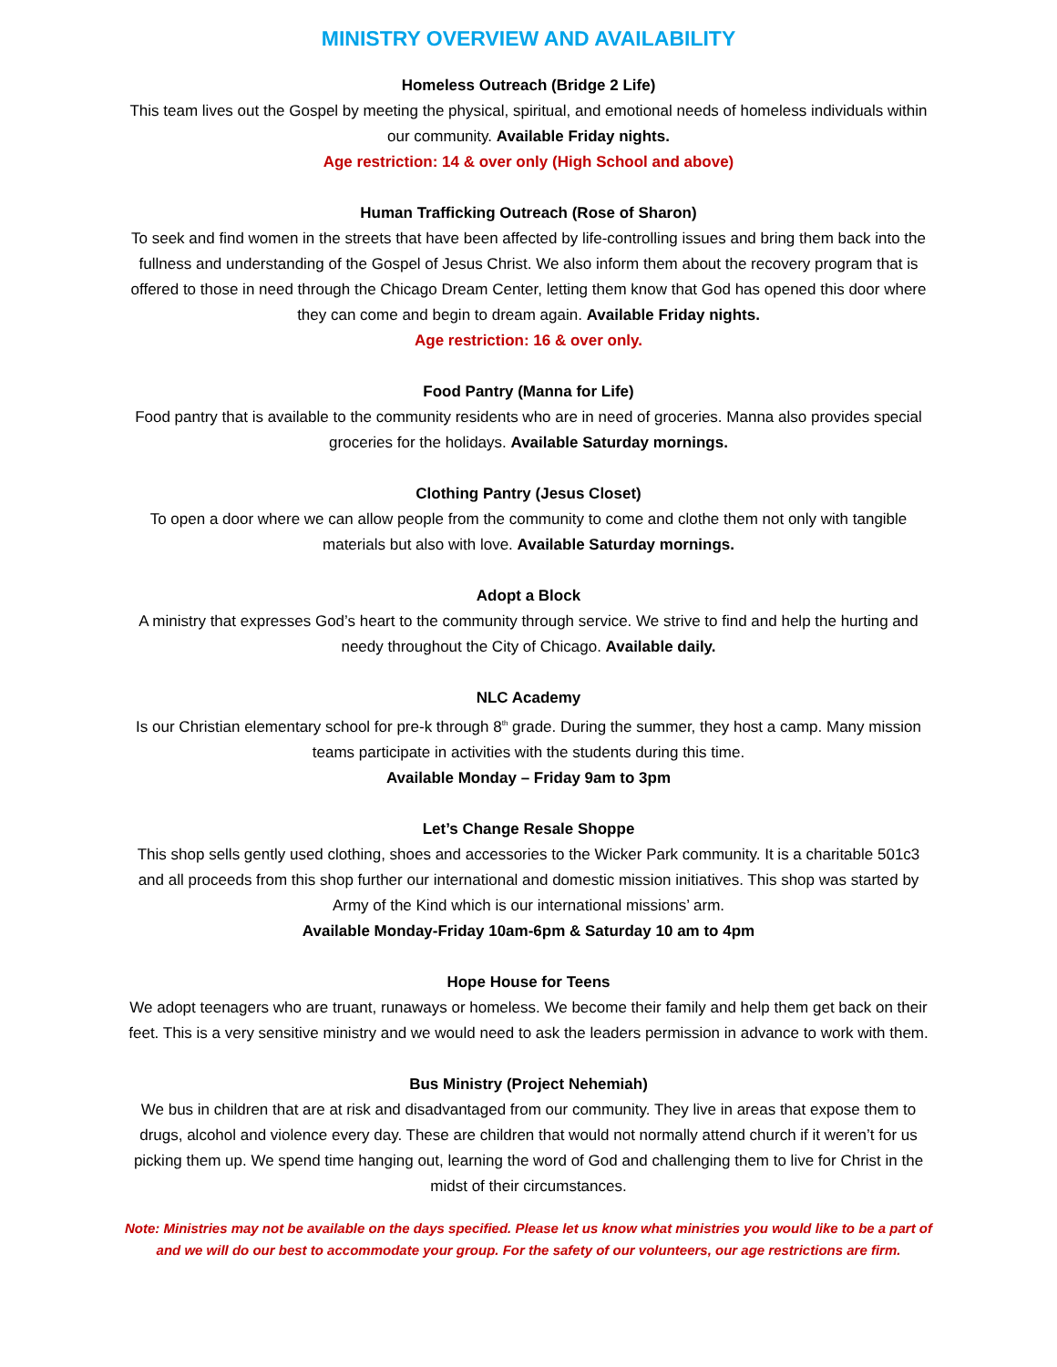MINISTRY OVERVIEW AND AVAILABILITY
Homeless Outreach (Bridge 2 Life)
This team lives out the Gospel by meeting the physical, spiritual, and emotional needs of homeless individuals within our community. Available Friday nights.
Age restriction: 14 & over only (High School and above)
Human Trafficking Outreach (Rose of Sharon)
To seek and find women in the streets that have been affected by life-controlling issues and bring them back into the fullness and understanding of the Gospel of Jesus Christ. We also inform them about the recovery program that is offered to those in need through the Chicago Dream Center, letting them know that God has opened this door where they can come and begin to dream again. Available Friday nights.
Age restriction: 16 & over only.
Food Pantry (Manna for Life)
Food pantry that is available to the community residents who are in need of groceries. Manna also provides special groceries for the holidays. Available Saturday mornings.
Clothing Pantry (Jesus Closet)
To open a door where we can allow people from the community to come and clothe them not only with tangible materials but also with love. Available Saturday mornings.
Adopt a Block
A ministry that expresses God’s heart to the community through service. We strive to find and help the hurting and needy throughout the City of Chicago. Available daily.
NLC Academy
Is our Christian elementary school for pre-k through 8<sup>th</sup> grade. During the summer, they host a camp. Many mission teams participate in activities with the students during this time.
Available Monday – Friday 9am to 3pm
Let’s Change Resale Shoppe
This shop sells gently used clothing, shoes and accessories to the Wicker Park community. It is a charitable 501c3 and all proceeds from this shop further our international and domestic mission initiatives. This shop was started by Army of the Kind which is our international missions’ arm.
Available Monday-Friday 10am-6pm & Saturday 10 am to 4pm
Hope House for Teens
We adopt teenagers who are truant, runaways or homeless. We become their family and help them get back on their feet. This is a very sensitive ministry and we would need to ask the leaders permission in advance to work with them.
Bus Ministry (Project Nehemiah)
We bus in children that are at risk and disadvantaged from our community. They live in areas that expose them to drugs, alcohol and violence every day. These are children that would not normally attend church if it weren’t for us picking them up. We spend time hanging out, learning the word of God and challenging them to live for Christ in the midst of their circumstances.
Note: Ministries may not be available on the days specified. Please let us know what ministries you would like to be a part of and we will do our best to accommodate your group. For the safety of our volunteers, our age restrictions are firm.